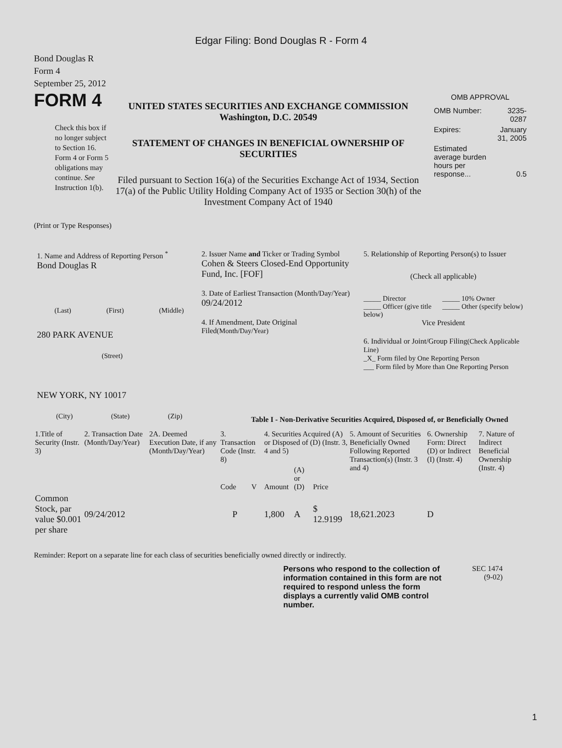Edgar Filing: Bond Douglas R - Form 4
Bond Douglas R
Form 4
September 25, 2012
FORM 4
Check this box if no longer subject to Section 16. Form 4 or Form 5 obligations may continue. See Instruction 1(b).
UNITED STATES SECURITIES AND EXCHANGE COMMISSION
Washington, D.C. 20549
STATEMENT OF CHANGES IN BENEFICIAL OWNERSHIP OF SECURITIES
Filed pursuant to Section 16(a) of the Securities Exchange Act of 1934, Section 17(a) of the Public Utility Holding Company Act of 1935 or Section 30(h) of the Investment Company Act of 1940
OMB APPROVAL
| OMB Number: | 3235-0287 |
| Expires: | January 31, 2005 |
| Estimated average burden hours per response... | 0.5 |
(Print or Type Responses)
1. Name and Address of Reporting Person <sup>*</sup>
Bond Douglas R
(Last) (First) (Middle)
280 PARK AVENUE
(Street)
NEW YORK, NY 10017
(City) (State) (Zip)
2. Issuer Name and Ticker or Trading Symbol
Cohen & Steers Closed-End Opportunity Fund, Inc. [FOF]
3. Date of Earliest Transaction (Month/Day/Year)
09/24/2012
4. If Amendment, Date Original Filed(Month/Day/Year)
5. Relationship of Reporting Person(s) to Issuer
(Check all applicable)
_____ Director
_____ Officer (give title below)
_____ 10% Owner
_____ Other (specify below)
Vice President
6. Individual or Joint/Group Filing(Check Applicable Line)
_X_ Form filed by One Reporting Person
___ Form filed by More than One Reporting Person
Table I - Non-Derivative Securities Acquired, Disposed of, or Beneficially Owned
| 1.Title of Security (Instr. 3) | 2. Transaction Date (Month/Day/Year) | 2A. Deemed Execution Date, if any (Month/Day/Year) | 3. Transaction Code (Instr. 8) | | 4. Securities Acquired (A) or Disposed of (D) (Instr. 3, 4 and 5) | | | 5. Amount of Securities Beneficially Owned Following Reported Transaction(s) (Instr. 3 and 4) | 6. Ownership Form: Direct (D) or Indirect (I) (Instr. 4) | 7. Nature of Indirect Beneficial Ownership (Instr. 4) |
| --- | --- | --- | --- | --- | --- | --- | --- | --- | --- | --- |
| | | | Code | V | Amount | (A) or (D) | Price | | | |
| Common Stock, par value $0.001 per share | 09/24/2012 | | P | | 1,800 | A | $ 12.9199 | 18,621.2023 | D | |
Reminder: Report on a separate line for each class of securities beneficially owned directly or indirectly.
Persons who respond to the collection of information contained in this form are not required to respond unless the form displays a currently valid OMB control number.
SEC 1474
(9-02)
1